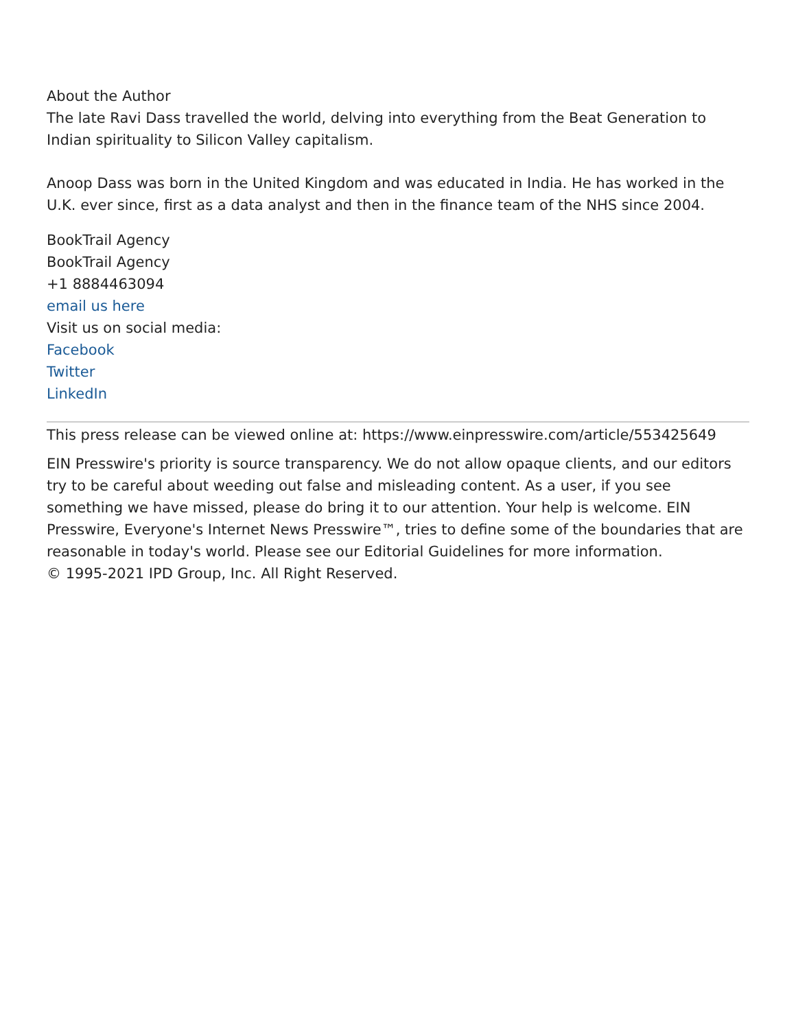About the Author
The late Ravi Dass travelled the world, delving into everything from the Beat Generation to Indian spirituality to Silicon Valley capitalism.
Anoop Dass was born in the United Kingdom and was educated in India. He has worked in the U.K. ever since, first as a data analyst and then in the finance team of the NHS since 2004.
BookTrail Agency
BookTrail Agency
+1 8884463094
email us here
Visit us on social media:
Facebook
Twitter
LinkedIn
This press release can be viewed online at: https://www.einpresswire.com/article/553425649
EIN Presswire's priority is source transparency. We do not allow opaque clients, and our editors try to be careful about weeding out false and misleading content. As a user, if you see something we have missed, please do bring it to our attention. Your help is welcome. EIN Presswire, Everyone's Internet News Presswire™, tries to define some of the boundaries that are reasonable in today's world. Please see our Editorial Guidelines for more information.
© 1995-2021 IPD Group, Inc. All Right Reserved.